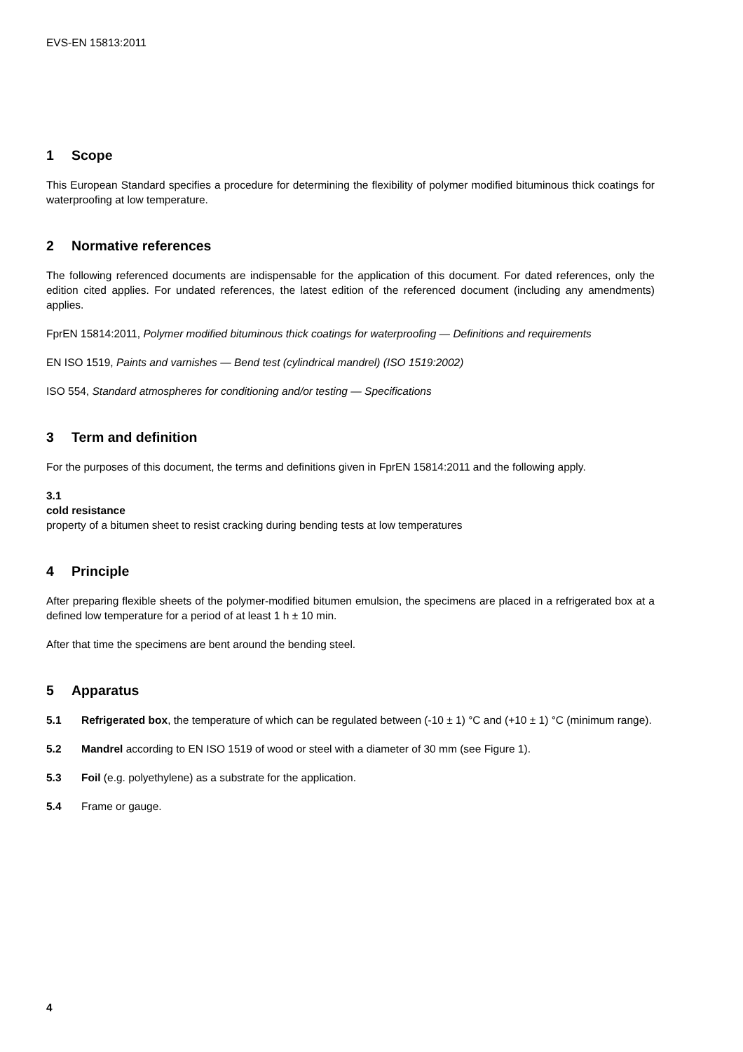EVS-EN 15813:2011
1 Scope
This European Standard specifies a procedure for determining the flexibility of polymer modified bituminous thick coatings for waterproofing at low temperature.
2 Normative references
The following referenced documents are indispensable for the application of this document. For dated references, only the edition cited applies. For undated references, the latest edition of the referenced document (including any amendments) applies.
FprEN 15814:2011, Polymer modified bituminous thick coatings for waterproofing — Definitions and requirements
EN ISO 1519, Paints and varnishes — Bend test (cylindrical mandrel) (ISO 1519:2002)
ISO 554, Standard atmospheres for conditioning and/or testing — Specifications
3 Term and definition
For the purposes of this document, the terms and definitions given in FprEN 15814:2011 and the following apply.
3.1
cold resistance
property of a bitumen sheet to resist cracking during bending tests at low temperatures
4 Principle
After preparing flexible sheets of the polymer-modified bitumen emulsion, the specimens are placed in a refrigerated box at a defined low temperature for a period of at least 1 h ± 10 min.
After that time the specimens are bent around the bending steel.
5 Apparatus
5.1 Refrigerated box, the temperature of which can be regulated between (-10 ± 1) °C and (+10 ± 1) °C (minimum range).
5.2 Mandrel according to EN ISO 1519 of wood or steel with a diameter of 30 mm (see Figure 1).
5.3 Foil (e.g. polyethylene) as a substrate for the application.
5.4 Frame or gauge.
4